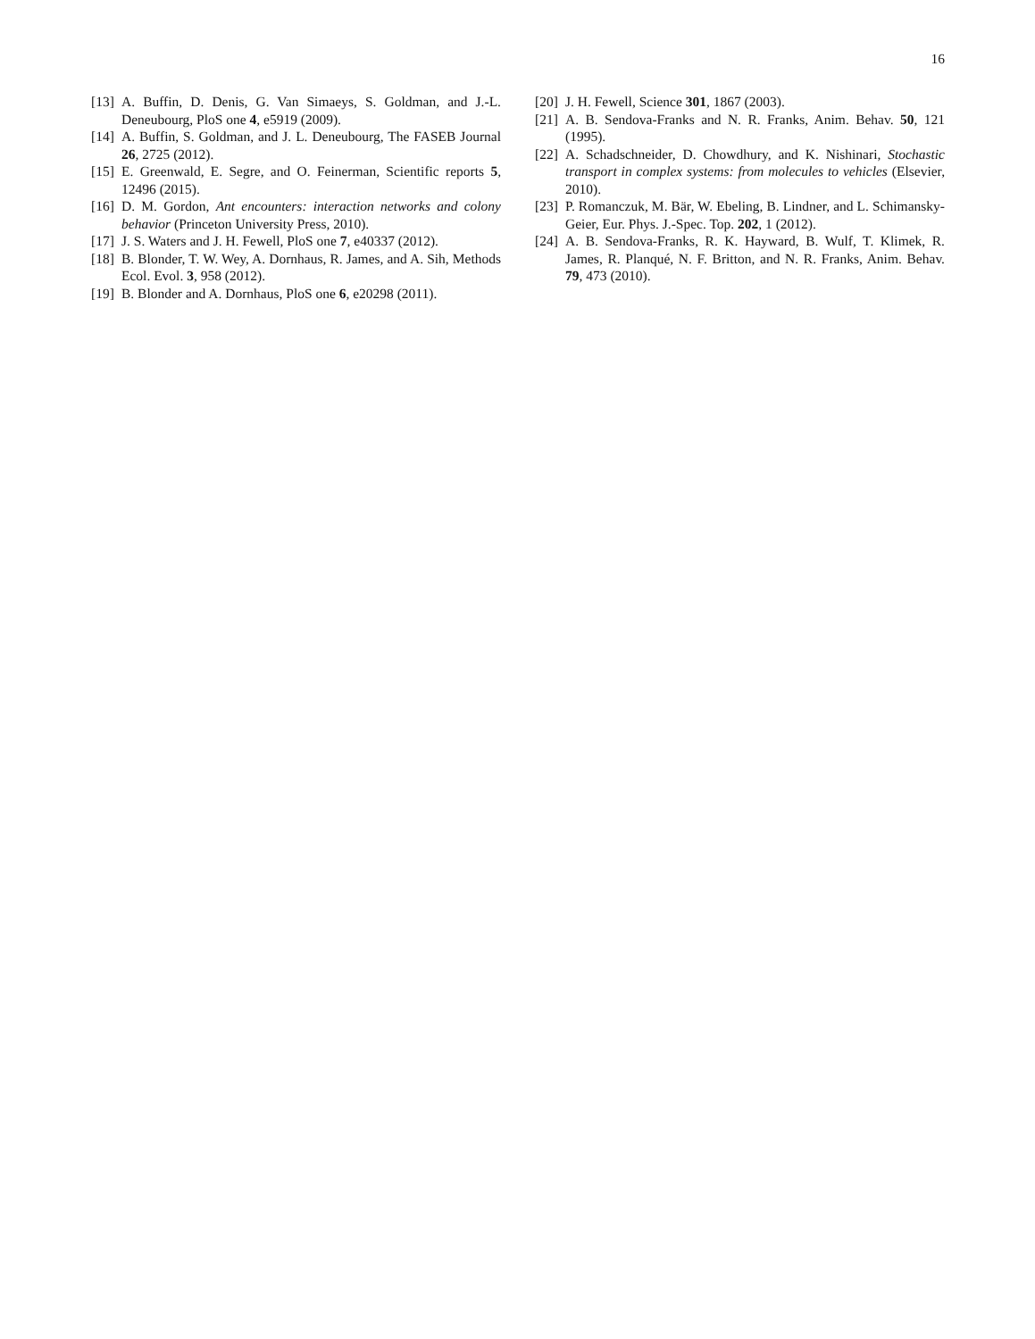16
[13] A. Buffin, D. Denis, G. Van Simaeys, S. Goldman, and J.-L. Deneubourg, PloS one 4, e5919 (2009).
[14] A. Buffin, S. Goldman, and J. L. Deneubourg, The FASEB Journal 26, 2725 (2012).
[15] E. Greenwald, E. Segre, and O. Feinerman, Scientific reports 5, 12496 (2015).
[16] D. M. Gordon, Ant encounters: interaction networks and colony behavior (Princeton University Press, 2010).
[17] J. S. Waters and J. H. Fewell, PloS one 7, e40337 (2012).
[18] B. Blonder, T. W. Wey, A. Dornhaus, R. James, and A. Sih, Methods Ecol. Evol. 3, 958 (2012).
[19] B. Blonder and A. Dornhaus, PloS one 6, e20298 (2011).
[20] J. H. Fewell, Science 301, 1867 (2003).
[21] A. B. Sendova-Franks and N. R. Franks, Anim. Behav. 50, 121 (1995).
[22] A. Schadschneider, D. Chowdhury, and K. Nishinari, Stochastic transport in complex systems: from molecules to vehicles (Elsevier, 2010).
[23] P. Romanczuk, M. Bär, W. Ebeling, B. Lindner, and L. Schimansky-Geier, Eur. Phys. J.-Spec. Top. 202, 1 (2012).
[24] A. B. Sendova-Franks, R. K. Hayward, B. Wulf, T. Klimek, R. James, R. Planqué, N. F. Britton, and N. R. Franks, Anim. Behav. 79, 473 (2010).